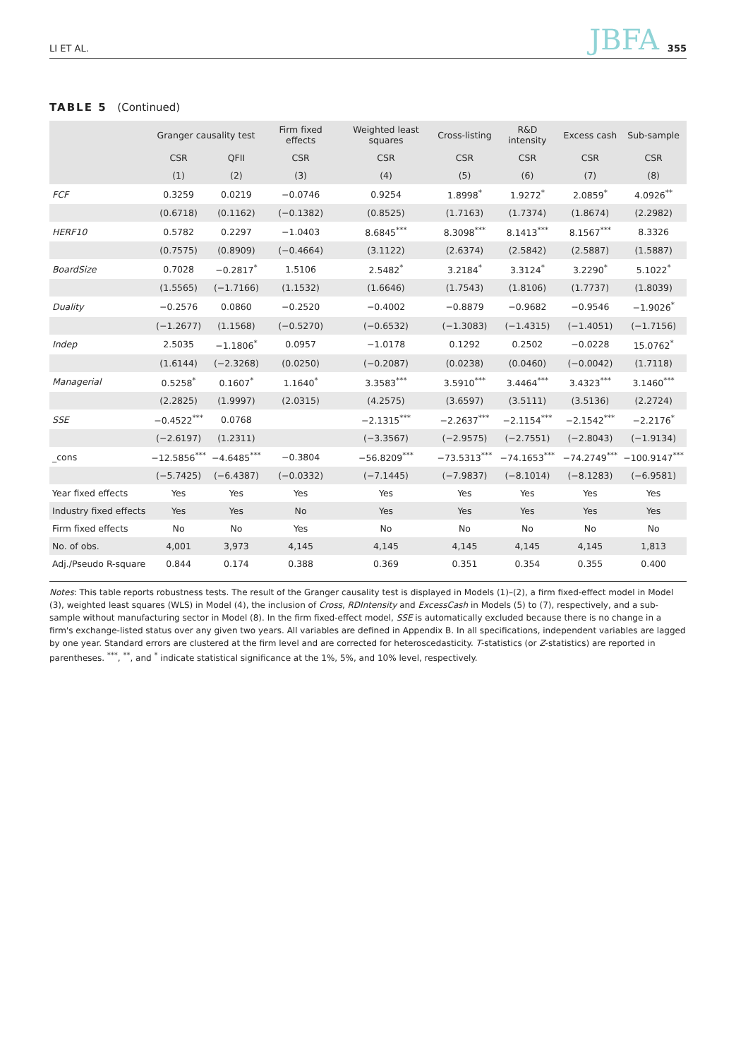LI ET AL. JBFA 355
TABLE 5 (Continued)
| | Granger causality test | | Firm fixed effects | Weighted least squares | Cross-listing | R&D intensity | Excess cash | Sub-sample |
| --- | --- | --- | --- | --- | --- | --- | --- | --- |
| | CSR | QFII | CSR | CSR | CSR | CSR | CSR | CSR |
| | (1) | (2) | (3) | (4) | (5) | (6) | (7) | (8) |
| FCF | 0.3259 | 0.0219 | −0.0746 | 0.9254 | 1.8998<sup>*</sup> | 1.9272<sup>*</sup> | 2.0859<sup>*</sup> | 4.0926<sup>**</sup> |
| | (0.6718) | (0.1162) | (−0.1382) | (0.8525) | (1.7163) | (1.7374) | (1.8674) | (2.2982) |
| HERF10 | 0.5782 | 0.2297 | −1.0403 | 8.6845<sup>***</sup> | 8.3098<sup>***</sup> | 8.1413<sup>***</sup> | 8.1567<sup>***</sup> | 8.3326 |
| | (0.7575) | (0.8909) | (−0.4664) | (3.1122) | (2.6374) | (2.5842) | (2.5887) | (1.5887) |
| BoardSize | 0.7028 | −0.2817<sup>*</sup> | 1.5106 | 2.5482<sup>*</sup> | 3.2184<sup>*</sup> | 3.3124<sup>*</sup> | 3.2290<sup>*</sup> | 5.1022<sup>*</sup> |
| | (1.5565) | (−1.7166) | (1.1532) | (1.6646) | (1.7543) | (1.8106) | (1.7737) | (1.8039) |
| Duality | −0.2576 | 0.0860 | −0.2520 | −0.4002 | −0.8879 | −0.9682 | −0.9546 | −1.9026<sup>*</sup> |
| | (−1.2677) | (1.1568) | (−0.5270) | (−0.6532) | (−1.3083) | (−1.4315) | (−1.4051) | (−1.7156) |
| Indep | 2.5035 | −1.1806<sup>*</sup> | 0.0957 | −1.0178 | 0.1292 | 0.2502 | −0.0228 | 15.0762<sup>*</sup> |
| | (1.6144) | (−2.3268) | (0.0250) | (−0.2087) | (0.0238) | (0.0460) | (−0.0042) | (1.7118) |
| Managerial | 0.5258<sup>*</sup> | 0.1607<sup>*</sup> | 1.1640<sup>*</sup> | 3.3583<sup>***</sup> | 3.5910<sup>***</sup> | 3.4464<sup>***</sup> | 3.4323<sup>***</sup> | 3.1460<sup>***</sup> |
| | (2.2825) | (1.9997) | (2.0315) | (4.2575) | (3.6597) | (3.5111) | (3.5136) | (2.2724) |
| SSE | −0.4522<sup>***</sup> | 0.0768 | | −2.1315<sup>***</sup> | −2.2637<sup>***</sup> | −2.1154<sup>***</sup> | −2.1542<sup>***</sup> | −2.2176<sup>*</sup> |
| | (−2.6197) | (1.2311) | | (−3.3567) | (−2.9575) | (−2.7551) | (−2.8043) | (−1.9134) |
| _cons | −12.5856<sup>***</sup> | −4.6485<sup>***</sup> | −0.3804 | −56.8209<sup>***</sup> | −73.5313<sup>***</sup> | −74.1653<sup>***</sup> | −74.2749<sup>***</sup> | −100.9147<sup>***</sup> |
| | (−5.7425) | (−6.4387) | (−0.0332) | (−7.1445) | (−7.9837) | (−8.1014) | (−8.1283) | (−6.9581) |
| Year fixed effects | Yes | Yes | Yes | Yes | Yes | Yes | Yes | Yes |
| Industry fixed effects | Yes | Yes | No | Yes | Yes | Yes | Yes | Yes |
| Firm fixed effects | No | No | Yes | No | No | No | No | No |
| No. of obs. | 4,001 | 3,973 | 4,145 | 4,145 | 4,145 | 4,145 | 4,145 | 1,813 |
| Adj./Pseudo R-square | 0.844 | 0.174 | 0.388 | 0.369 | 0.351 | 0.354 | 0.355 | 0.400 |
Notes: This table reports robustness tests. The result of the Granger causality test is displayed in Models (1)–(2), a firm fixed-effect model in Model (3), weighted least squares (WLS) in Model (4), the inclusion of Cross, RDIntensity and ExcessCash in Models (5) to (7), respectively, and a sub-sample without manufacturing sector in Model (8). In the firm fixed-effect model, SSE is automatically excluded because there is no change in a firm's exchange-listed status over any given two years. All variables are defined in Appendix B. In all specifications, independent variables are lagged by one year. Standard errors are clustered at the firm level and are corrected for heteroscedasticity. T-statistics (or Z-statistics) are reported in parentheses. <sup>***</sup>, <sup>**</sup>, and <sup>*</sup> indicate statistical significance at the 1%, 5%, and 10% level, respectively.